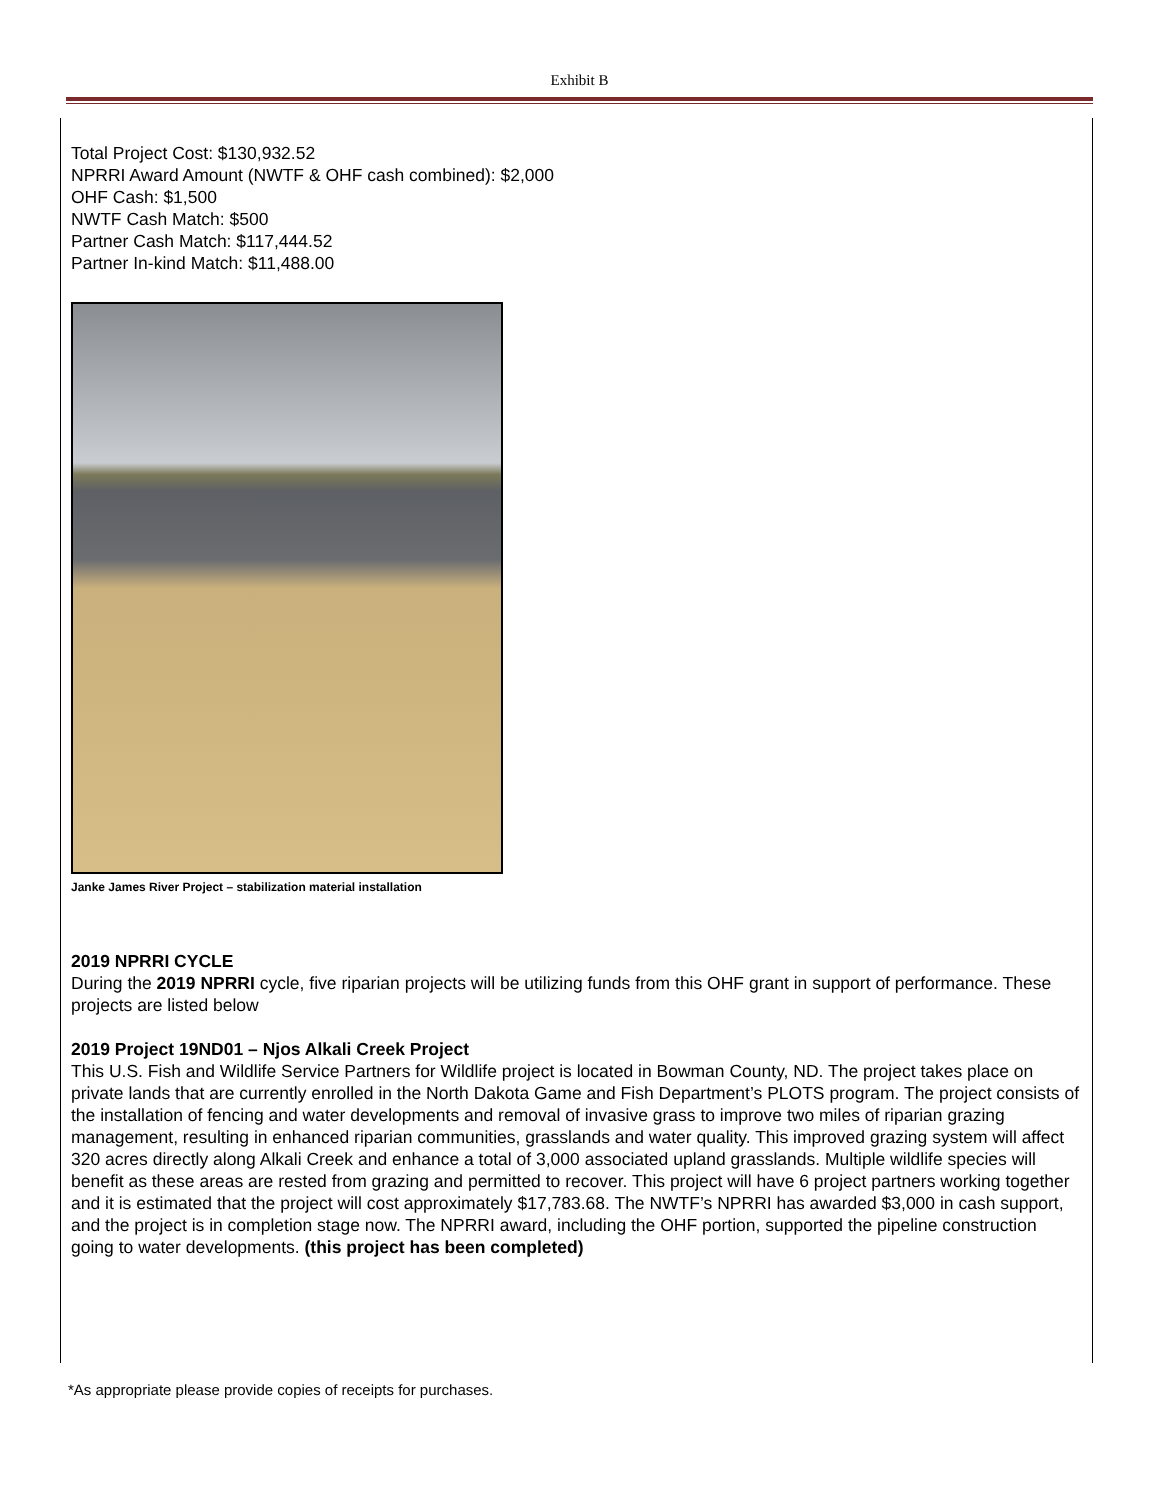Exhibit B
Total Project Cost: $130,932.52
NPRRI Award Amount (NWTF & OHF cash combined): $2,000
OHF Cash: $1,500
NWTF Cash Match: $500
Partner Cash Match: $117,444.52
Partner In-kind Match: $11,488.00
Janke James River Project – stabilization material installation
2019 NPRRI CYCLE
During the 2019 NPRRI cycle, five riparian projects will be utilizing funds from this OHF grant in support of performance. These projects are listed below
2019 Project 19ND01 – Njos Alkali Creek Project
This U.S. Fish and Wildlife Service Partners for Wildlife project is located in Bowman County, ND. The project takes place on private lands that are currently enrolled in the North Dakota Game and Fish Department’s PLOTS program. The project consists of the installation of fencing and water developments and removal of invasive grass to improve two miles of riparian grazing management, resulting in enhanced riparian communities, grasslands and water quality. This improved grazing system will affect 320 acres directly along Alkali Creek and enhance a total of 3,000 associated upland grasslands. Multiple wildlife species will benefit as these areas are rested from grazing and permitted to recover. This project will have 6 project partners working together and it is estimated that the project will cost approximately $17,783.68. The NWTF’s NPRRI has awarded $3,000 in cash support, and the project is in completion stage now. The NPRRI award, including the OHF portion, supported the pipeline construction going to water developments. (this project has been completed)
*As appropriate please provide copies of receipts for purchases.